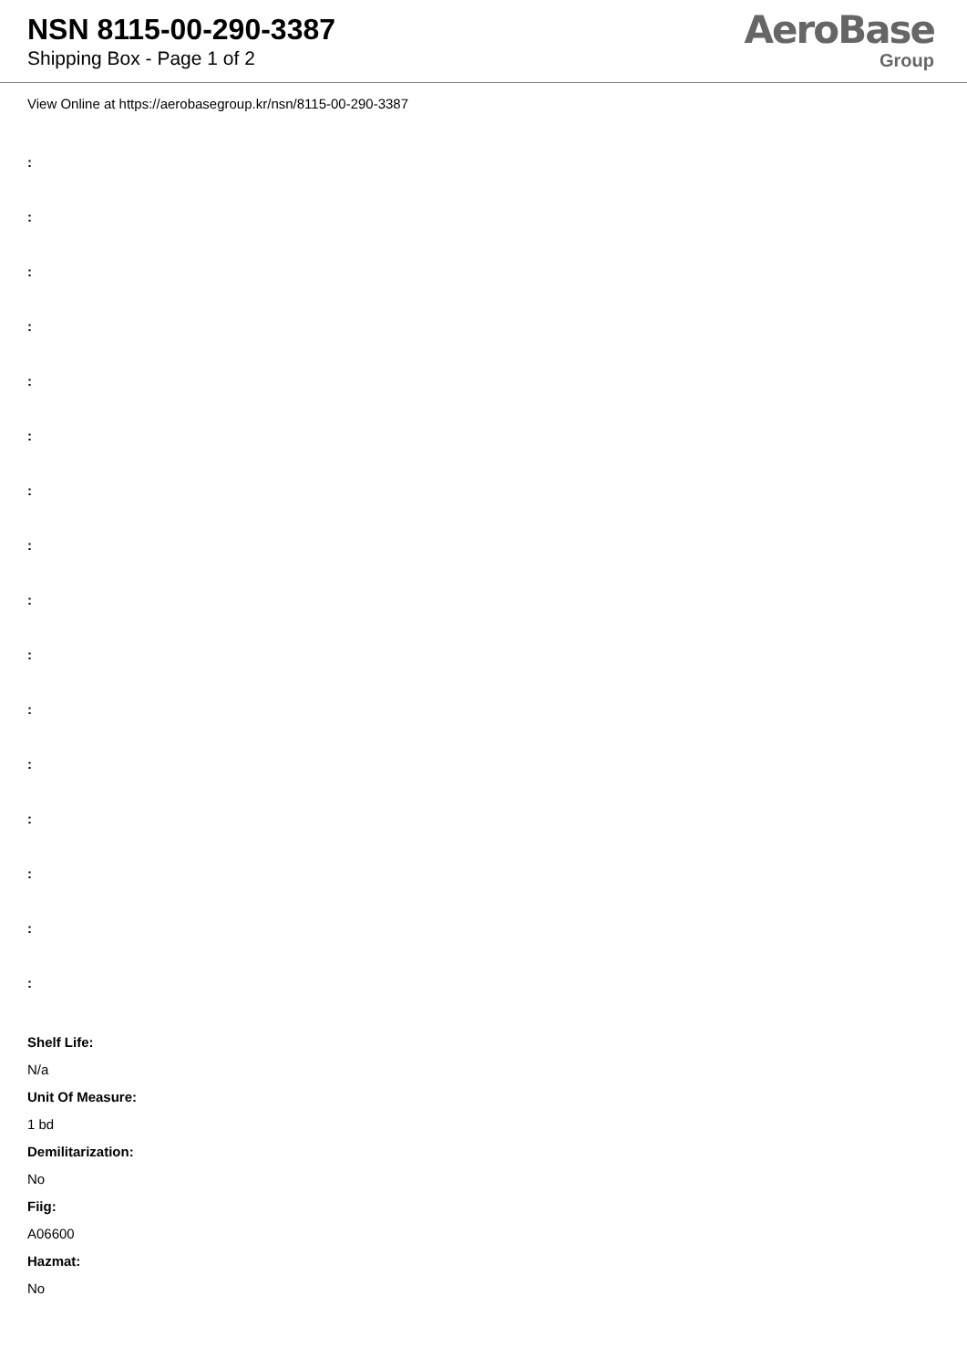NSN 8115-00-290-3387
Shipping Box - Page 1 of 2
AeroBase
Group
View Online at https://aerobasegroup.kr/nsn/8115-00-290-3387
:
:
:
:
:
:
:
:
:
:
:
:
:
:
:
:
Shelf Life:
N/a
Unit Of Measure:
1 bd
Demilitarization:
No
Fiig:
A06600
Hazmat:
No